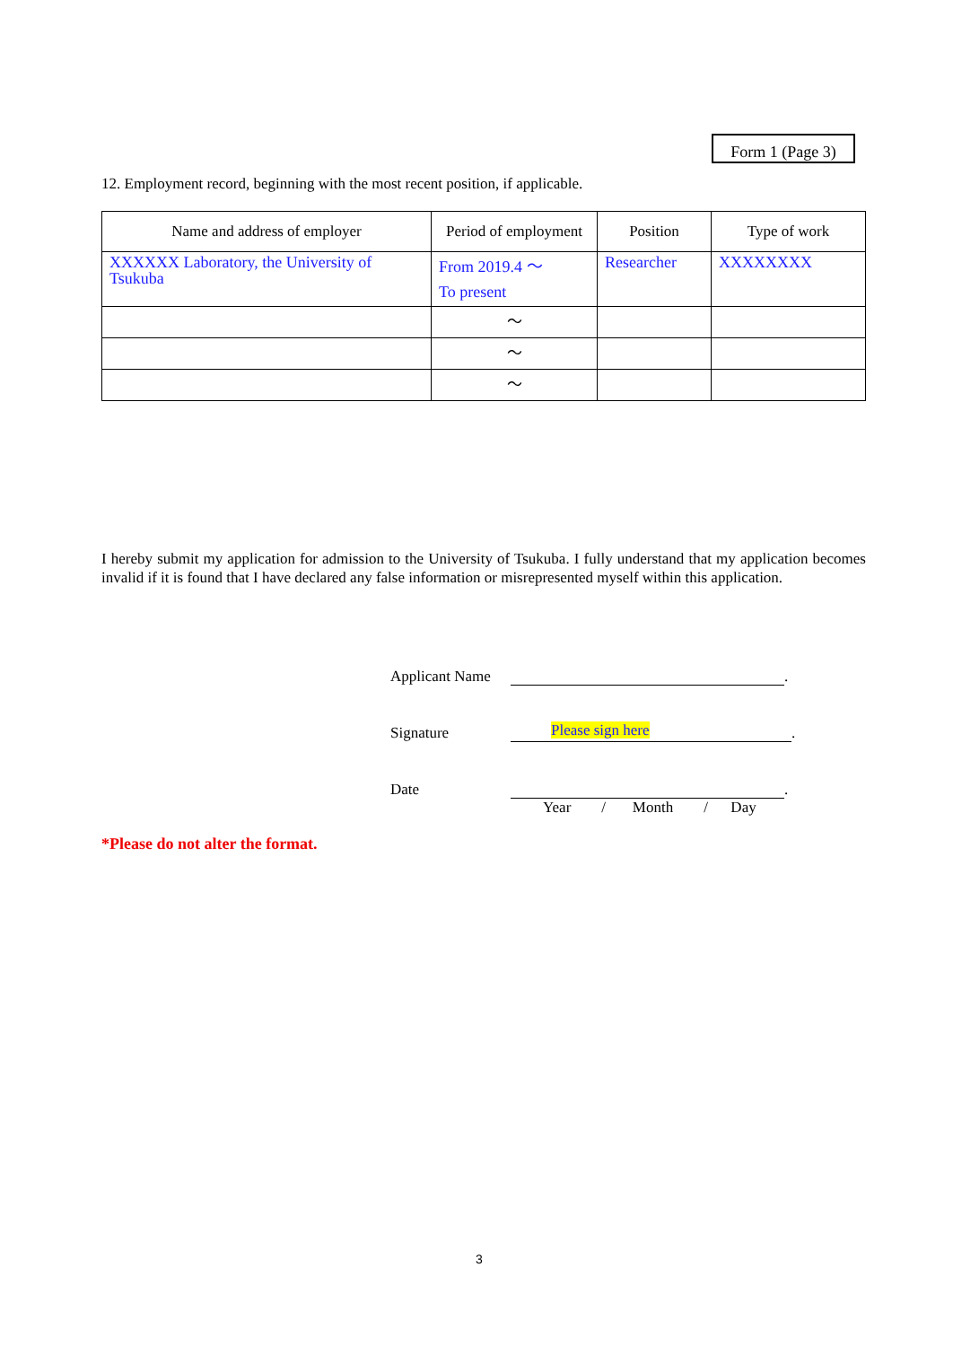Form 1 (Page 3)
12. Employment record, beginning with the most recent position, if applicable.
| Name and address of employer | Period of employment | Position | Type of work |
| --- | --- | --- | --- |
| XXXXXX Laboratory, the University of Tsukuba | From 2019.4 ～ To present | Researcher | XXXXXXXX |
| | ～ | | |
| | ～ | | |
| | ～ | | |
I hereby submit my application for admission to the University of Tsukuba. I fully understand that my application becomes invalid if it is found that I have declared any false information or misrepresented myself within this application.
Applicant Name .
Signature Please sign here.
Date .
Year / Month / Day
*Please do not alter the format.
3